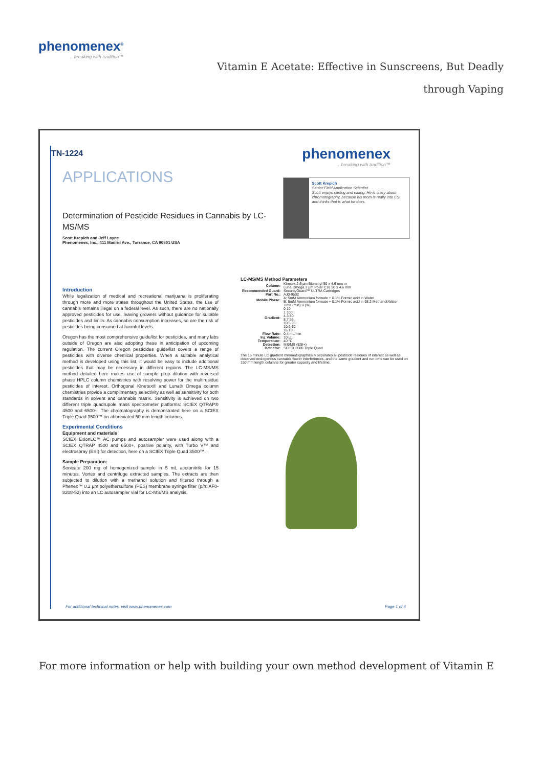phenomenex<sup>®</sup>
…breaking with tradition™
Vitamin E Acetate: Effective in Sunscreens, But Deadly through Vaping
TN-1224
APPLICATIONS
phenomenex
…breaking with tradition™
Determination of Pesticide Residues in Cannabis by LC-MS/MS
Scott Krepich and Jeff Layne
Phenomenex, Inc., 411 Madrid Ave., Torrance, CA 90501 USA
Scott Krepich
Senior Field Application Scientist
Scott enjoys surfing and eating. He is crazy about chromatography, because his mom is really into CSI and thinks that is what he does.
Introduction
While legalization of medical and recreational marijuana is proliferating through more and more states throughout the United States, the use of cannabis remains illegal on a federal level. As such, there are no nationally approved pesticides for use, leaving growers without guidance for suitable pesticides and limits. As cannabis consumption increases, so are the risk of pesticides being consumed at harmful levels.
Oregon has the most comprehensive guide/list for pesticides, and many labs outside of Oregon are also adopting these in anticipation of upcoming regulation. The current Oregon pesticides guide/list covers a range of pesticides with diverse chemical properties. When a suitable analytical method is developed using this list, it would be easy to include additional pesticides that may be necessary in different regions. The LC-MS/MS method detailed here makes use of sample prep dilution with reversed phase HPLC column chemistries with resolving power for the multiresidue pesticides of interest. Orthogonal Kinetex® and Luna® Omega column chemistries provide a complimentary selectivity as well as sensitivity for both standards in solvent and cannabis matrix. Sensitivity is achieved on two different triple quadrupole mass spectrometer platforms: SCIEX QTRAP® 4500 and 6500+. The chromatography is demonstrated here on a SCIEX Triple Quad 3500™ on abbreviated 50 mm length columns.
Experimental Conditions
Equipment and materials
SCIEX ExionLC™ AC pumps and autosampler were used along with a SCIEX QTRAP 4500 and 6500+, positive polarity, with Turbo V™ and electrospray (ESI) for detection, here on a SCIEX Triple Quad 3500™.
Sample Preparation:
Sonicate 200 mg of homogenized sample in 5 mL acetonitrile for 15 minutes. Vortex and centrifuge extracted samples. The extracts are then subjected to dilution with a methanol solution and filtered through a Phenex™ 0.2 µm polyethersulfone (PES) membrane syringe filter (p/n: AF0-8208-52) into an LC autosampler vial for LC-MS/MS analysis.
LC-MS/MS Method Parameters
| Column: | Kinetex 2.6 µm Biphenyl 50 x 4.6 mm or Luna Omega 3 µm Polar C18 50 x 4.6 mm |
| Recommended Guard: | SecurityGuard™ ULTRA Cartridges |
| Part No.: | AJ0-9502 |
| Mobile Phase: | A: 5mM Ammonium formate + 0.1% Formic acid in Water B: 5mM Ammonium formate + 0.1% Formic acid in 98:2 Methanol:Water |
| Gradient: | Time (min) B (%) 0 10 1 100 4.3 80 8.7 95 10.5 95 10.6 10 16 10 |
| Flow Rate: | 0.4 mL/min |
| Inj. Volume: | 10 µL |
| Temperature: | 40 °C |
| Detection: | MS/MS (ESI+) |
| Detector: | SCIEX 3500 Triple Quad |
The 16 minute LC gradient chromatographically separates all pesticide residues of interest as well as observed endogenous cannabis flower interferences, and the same gradient and run-time can be used on 150 mm length columns for greater capacity and lifetime.
For additional technical notes, visit www.phenomenex.com Page 1 of 4
For more information or help with building your own method development of Vitamin E